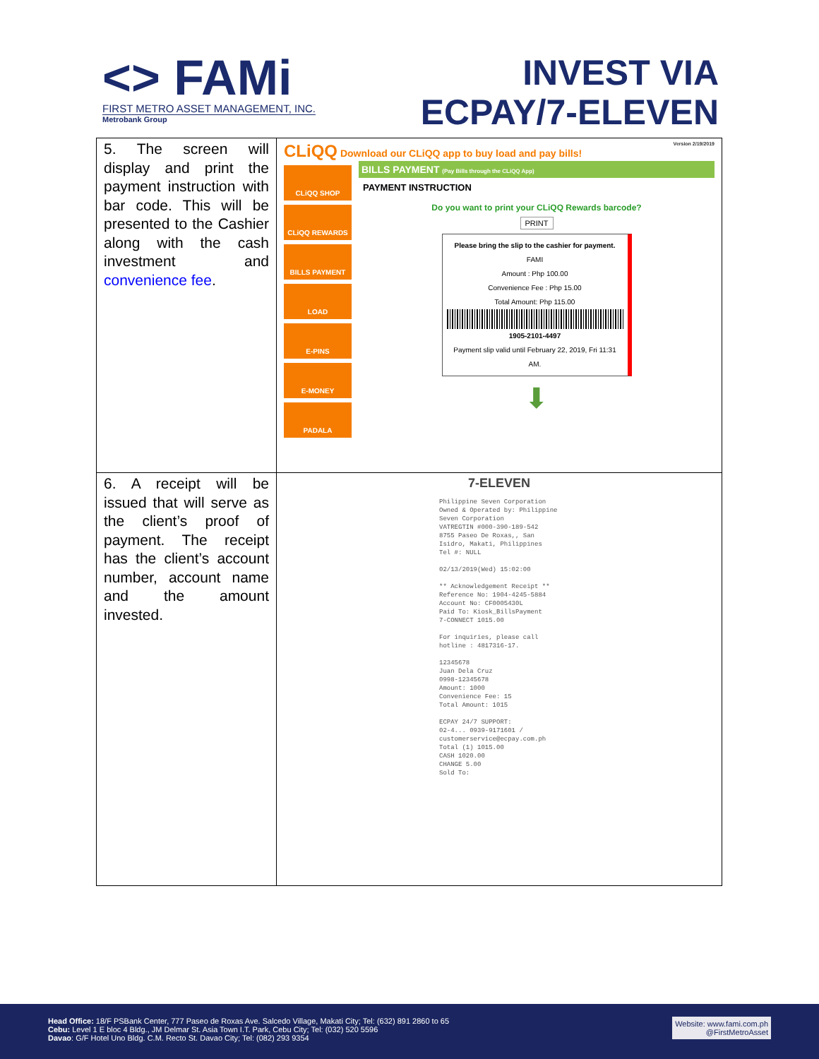<> FAMi
FIRST METRO ASSET MANAGEMENT, INC.
Metrobank Group
INVEST VIA
ECPAY/7-ELEVEN
| 5. The screen will display and print the payment instruction with bar code. This will be presented to the Cashier along with the cash investment and convenience fee . | CLiQQ Download our CLiQQ app to buy load and pay bills! Version 2/19/2019 CLiQQ SHOP CLiQQ REWARDS BILLS PAYMENT LOAD E-PINS E-MONEY PADALA BILLS PAYMENT (Pay Bills through the CLiQQ App) PAYMENT INSTRUCTION Do you want to print your CLiQQ Rewards barcode? PRINT Please bring the slip to the cashier for payment. FAMI Amount : Php 100.00 Convenience Fee : Php 15.00 Total Amount: Php 115.00 1905-2101-4497 Payment slip valid until February 22, 2019, Fri 11:31 AM. ⬇ |
| 6. A receipt will be issued that will serve as the client’s proof of payment. The receipt has the client’s account number, account name and the amount invested. | 7-ELEVEN Philippine Seven Corporation Owned & Operated by: Philippine Seven Corporation VATREGTIN #000-390-189-542 8755 Paseo De Roxas,, San Isidro, Makati, Philippines Tel #: NULL 02/13/2019(Wed) 15:02:00 ** Acknowledgement Receipt ** Reference No: 1904-4245-5884 Account No: CF0005430L Paid To: Kiosk_BillsPayment 7-CONNECT 1015.00 For inquiries, please call hotline : 4817316-17. 12345678 Juan Dela Cruz 0998-12345678 Amount: 1000 Convenience Fee: 15 Total Amount: 1015 ECPAY 24/7 SUPPORT: 02-4... 0939-9171601 / customerservice@ecpay.com.ph Total (1) 1015.00 CASH 1020.00 CHANGE 5.00 Sold To: |
Head Office: 18/F PSBank Center, 777 Paseo de Roxas Ave. Salcedo Village, Makati City; Tel: (632) 891 2860 to 65
Cebu: Level 1 E bloc 4 Bldg., JM Delmar St. Asia Town I.T. Park, Cebu City; Tel: (032) 520 5596
Davao: G/F Hotel Uno Bldg. C.M. Recto St. Davao City; Tel: (082) 293 9354
Website: www.fami.com.ph
@FirstMetroAsset